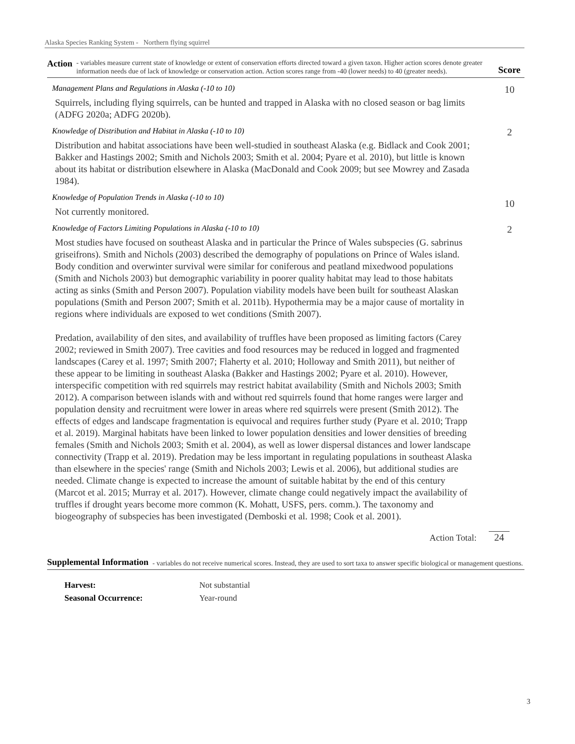Alaska Species Ranking System - Northern flying squirrel
Action
- variables measure current state of knowledge or extent of conservation efforts directed toward a given taxon. Higher action scores denote greater information needs due of lack of knowledge or conservation action. Action scores range from -40 (lower needs) to 40 (greater needs).
Score
Management Plans and Regulations in Alaska (-10 to 10)
Squirrels, including flying squirrels, can be hunted and trapped in Alaska with no closed season or bag limits (ADFG 2020a; ADFG 2020b).
10
Knowledge of Distribution and Habitat in Alaska (-10 to 10)
Distribution and habitat associations have been well-studied in southeast Alaska (e.g. Bidlack and Cook 2001; Bakker and Hastings 2002; Smith and Nichols 2003; Smith et al. 2004; Pyare et al. 2010), but little is known about its habitat or distribution elsewhere in Alaska (MacDonald and Cook 2009; but see Mowrey and Zasada 1984).
2
Knowledge of Population Trends in Alaska (-10 to 10)
Not currently monitored.
10
Knowledge of Factors Limiting Populations in Alaska (-10 to 10)
Most studies have focused on southeast Alaska and in particular the Prince of Wales subspecies (G. sabrinus griseifrons). Smith and Nichols (2003) described the demography of populations on Prince of Wales island. Body condition and overwinter survival were similar for coniferous and peatland mixedwood populations (Smith and Nichols 2003) but demographic variability in poorer quality habitat may lead to those habitats acting as sinks (Smith and Person 2007). Population viability models have been built for southeast Alaskan populations (Smith and Person 2007; Smith et al. 2011b). Hypothermia may be a major cause of mortality in regions where individuals are exposed to wet conditions (Smith 2007).
Predation, availability of den sites, and availability of truffles have been proposed as limiting factors (Carey 2002; reviewed in Smith 2007). Tree cavities and food resources may be reduced in logged and fragmented landscapes (Carey et al. 1997; Smith 2007; Flaherty et al. 2010; Holloway and Smith 2011), but neither of these appear to be limiting in southeast Alaska (Bakker and Hastings 2002; Pyare et al. 2010). However, interspecific competition with red squirrels may restrict habitat availability (Smith and Nichols 2003; Smith 2012). A comparison between islands with and without red squirrels found that home ranges were larger and population density and recruitment were lower in areas where red squirrels were present (Smith 2012). The effects of edges and landscape fragmentation is equivocal and requires further study (Pyare et al. 2010; Trapp et al. 2019). Marginal habitats have been linked to lower population densities and lower densities of breeding females (Smith and Nichols 2003; Smith et al. 2004), as well as lower dispersal distances and lower landscape connectivity (Trapp et al. 2019). Predation may be less important in regulating populations in southeast Alaska than elsewhere in the species' range (Smith and Nichols 2003; Lewis et al. 2006), but additional studies are needed. Climate change is expected to increase the amount of suitable habitat by the end of this century (Marcot et al. 2015; Murray et al. 2017). However, climate change could negatively impact the availability of truffles if drought years become more common (K. Mohatt, USFS, pers. comm.). The taxonomy and biogeography of subspecies has been investigated (Demboski et al. 1998; Cook et al. 2001).
2
Action Total: 24
Supplemental Information
- variables do not receive numerical scores. Instead, they are used to sort taxa to answer specific biological or management questions.
| Harvest: | Not substantial |
| Seasonal Occurrence: | Year-round |
3